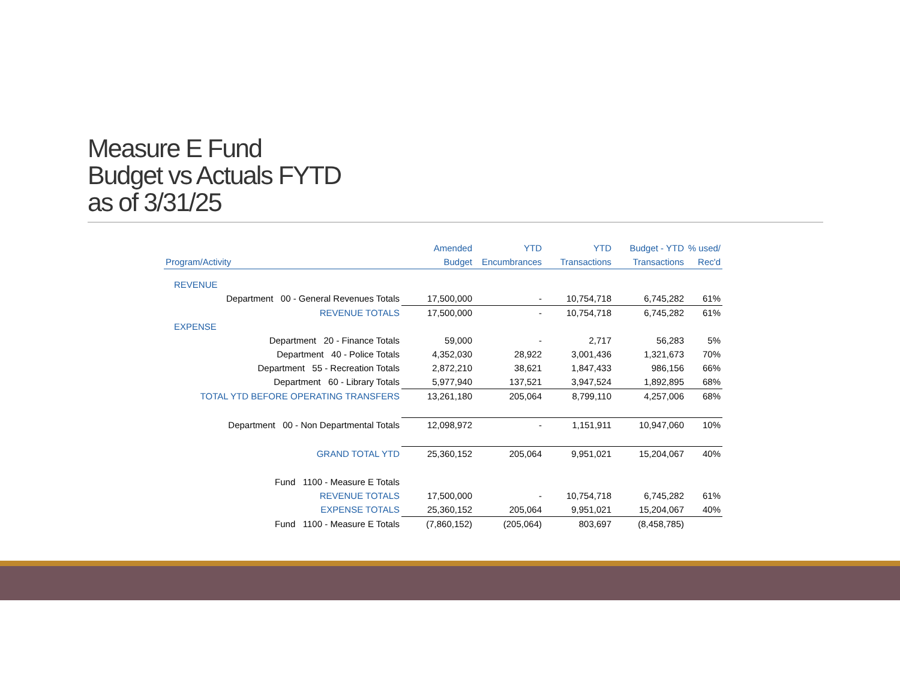Measure E Fund
Budget vs Actuals FYTD
as of 3/31/25
| | Amended | YTD | YTD | Budget - YTD | % used/ |
| --- | --- | --- | --- | --- | --- |
| Program/Activity | Budget | Encumbrances | Transactions | Transactions | Rec'd |
| REVENUE | | | | | |
| Department 00 - General Revenues Totals | 17,500,000 | - | 10,754,718 | 6,745,282 | 61% |
| REVENUE TOTALS | 17,500,000 | - | 10,754,718 | 6,745,282 | 61% |
| EXPENSE | | | | | |
| Department 20 - Finance Totals | 59,000 | - | 2,717 | 56,283 | 5% |
| Department 40 - Police Totals | 4,352,030 | 28,922 | 3,001,436 | 1,321,673 | 70% |
| Department 55 - Recreation Totals | 2,872,210 | 38,621 | 1,847,433 | 986,156 | 66% |
| Department 60 - Library Totals | 5,977,940 | 137,521 | 3,947,524 | 1,892,895 | 68% |
| TOTAL YTD BEFORE OPERATING TRANSFERS | 13,261,180 | 205,064 | 8,799,110 | 4,257,006 | 68% |
| Department 00 - Non Departmental Totals | 12,098,972 | - | 1,151,911 | 10,947,060 | 10% |
| GRAND TOTAL YTD | 25,360,152 | 205,064 | 9,951,021 | 15,204,067 | 40% |
| Fund 1100 - Measure E Totals | | | | | |
| REVENUE TOTALS | 17,500,000 | - | 10,754,718 | 6,745,282 | 61% |
| EXPENSE TOTALS | 25,360,152 | 205,064 | 9,951,021 | 15,204,067 | 40% |
| Fund 1100 - Measure E Totals | (7,860,152) | (205,064) | 803,697 | (8,458,785) | |